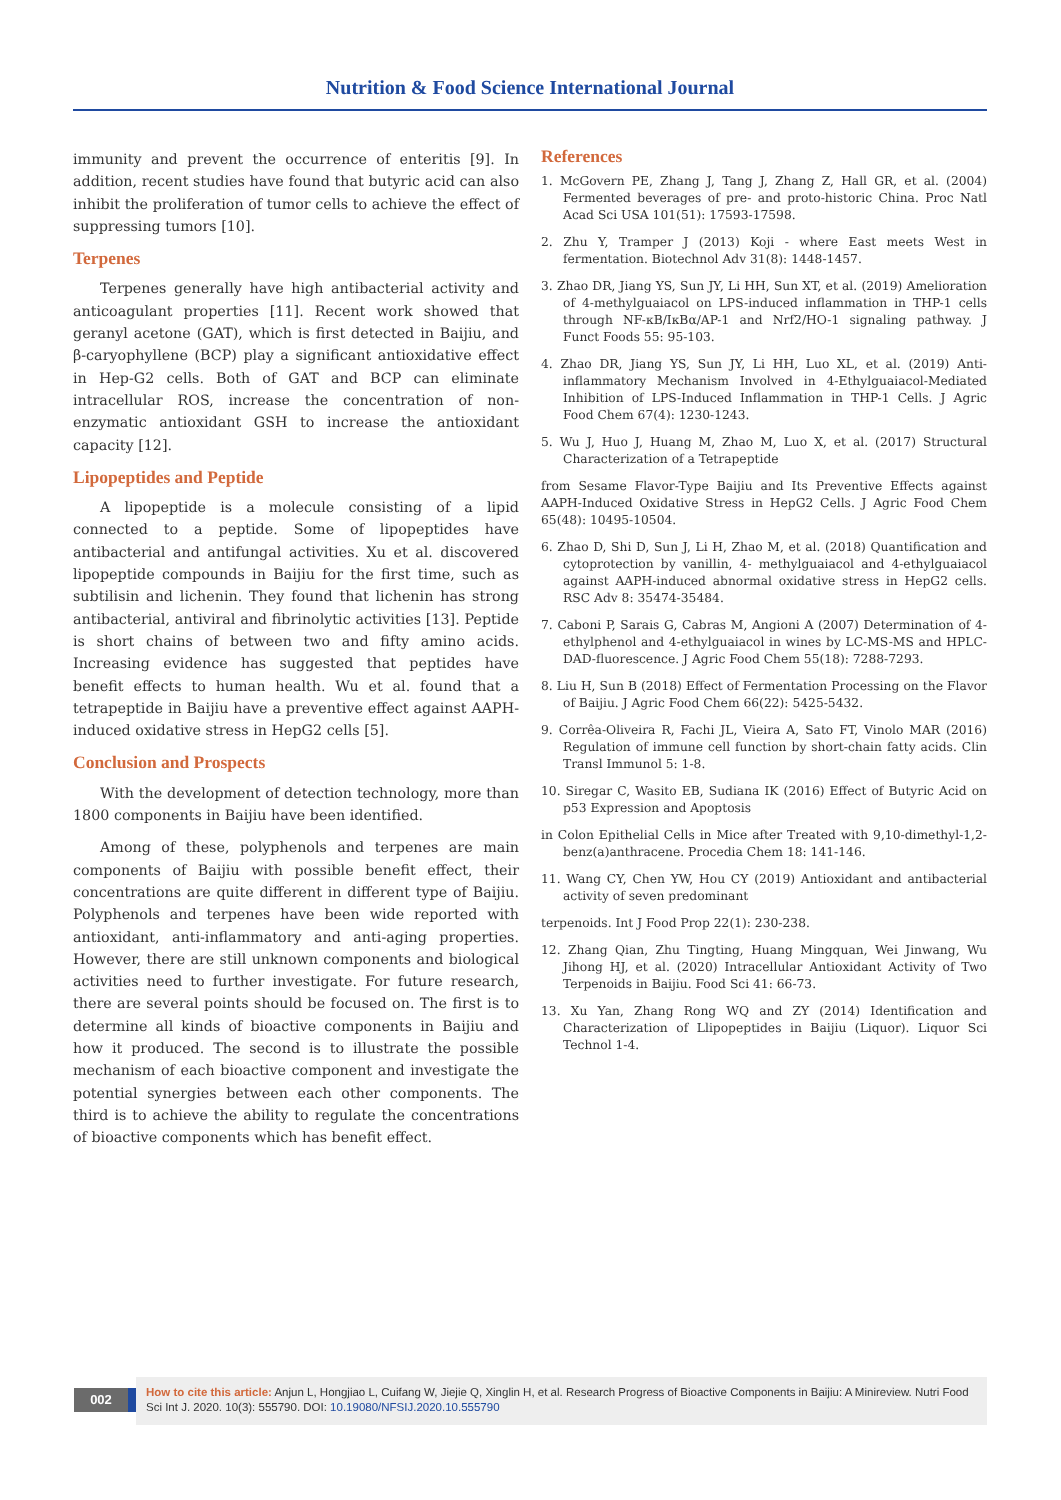Nutrition & Food Science International Journal
immunity and prevent the occurrence of enteritis [9]. In addition, recent studies have found that butyric acid can also inhibit the proliferation of tumor cells to achieve the effect of suppressing tumors [10].
Terpenes
Terpenes generally have high antibacterial activity and anticoagulant properties [11]. Recent work showed that geranyl acetone (GAT), which is first detected in Baijiu, and β-caryophyllene (BCP) play a significant antioxidative effect in Hep-G2 cells. Both of GAT and BCP can eliminate intracellular ROS, increase the concentration of non-enzymatic antioxidant GSH to increase the antioxidant capacity [12].
Lipopeptides and Peptide
A lipopeptide is a molecule consisting of a lipid connected to a peptide. Some of lipopeptides have antibacterial and antifungal activities. Xu et al. discovered lipopeptide compounds in Baijiu for the first time, such as subtilisin and lichenin. They found that lichenin has strong antibacterial, antiviral and fibrinolytic activities [13]. Peptide is short chains of between two and fifty amino acids. Increasing evidence has suggested that peptides have benefit effects to human health. Wu et al. found that a tetrapeptide in Baijiu have a preventive effect against AAPH-induced oxidative stress in HepG2 cells [5].
Conclusion and Prospects
With the development of detection technology, more than 1800 components in Baijiu have been identified.
Among of these, polyphenols and terpenes are main components of Baijiu with possible benefit effect, their concentrations are quite different in different type of Baijiu. Polyphenols and terpenes have been wide reported with antioxidant, anti-inflammatory and anti-aging properties. However, there are still unknown components and biological activities need to further investigate. For future research, there are several points should be focused on. The first is to determine all kinds of bioactive components in Baijiu and how it produced. The second is to illustrate the possible mechanism of each bioactive component and investigate the potential synergies between each other components. The third is to achieve the ability to regulate the concentrations of bioactive components which has benefit effect.
References
1. McGovern PE, Zhang J, Tang J, Zhang Z, Hall GR, et al. (2004) Fermented beverages of pre- and proto-historic China. Proc Natl Acad Sci USA 101(51): 17593-17598.
2. Zhu Y, Tramper J (2013) Koji - where East meets West in fermentation. Biotechnol Adv 31(8): 1448-1457.
3. Zhao DR, Jiang YS, Sun JY, Li HH, Sun XT, et al. (2019) Amelioration of 4-methylguaiacol on LPS-induced inflammation in THP-1 cells through NF-κB/IκBα/AP-1 and Nrf2/HO-1 signaling pathway. J Funct Foods 55: 95-103.
4. Zhao DR, Jiang YS, Sun JY, Li HH, Luo XL, et al. (2019) Anti-inflammatory Mechanism Involved in 4-Ethylguaiacol-Mediated Inhibition of LPS-Induced Inflammation in THP-1 Cells. J Agric Food Chem 67(4): 1230-1243.
5. Wu J, Huo J, Huang M, Zhao M, Luo X, et al. (2017) Structural Characterization of a Tetrapeptide
from Sesame Flavor-Type Baijiu and Its Preventive Effects against AAPH-Induced Oxidative Stress in HepG2 Cells. J Agric Food Chem 65(48): 10495-10504.
6. Zhao D, Shi D, Sun J, Li H, Zhao M, et al. (2018) Quantification and cytoprotection by vanillin, 4- methylguaiacol and 4-ethylguaiacol against AAPH-induced abnormal oxidative stress in HepG2 cells. RSC Adv 8: 35474-35484.
7. Caboni P, Sarais G, Cabras M, Angioni A (2007) Determination of 4-ethylphenol and 4-ethylguaiacol in wines by LC-MS-MS and HPLC-DAD-fluorescence. J Agric Food Chem 55(18): 7288-7293.
8. Liu H, Sun B (2018) Effect of Fermentation Processing on the Flavor of Baijiu. J Agric Food Chem 66(22): 5425-5432.
9. Corrêa-Oliveira R, Fachi JL, Vieira A, Sato FT, Vinolo MAR (2016) Regulation of immune cell function by short-chain fatty acids. Clin Transl Immunol 5: 1-8.
10. Siregar C, Wasito EB, Sudiana IK (2016) Effect of Butyric Acid on p53 Expression and Apoptosis
in Colon Epithelial Cells in Mice after Treated with 9,10-dimethyl-1,2-benz(a)anthracene. Procedia Chem 18: 141-146.
11. Wang CY, Chen YW, Hou CY (2019) Antioxidant and antibacterial activity of seven predominant
terpenoids. Int J Food Prop 22(1): 230-238.
12. Zhang Qian, Zhu Tingting, Huang Mingquan, Wei Jinwang, Wu Jihong HJ, et al. (2020) Intracellular Antioxidant Activity of Two Terpenoids in Baijiu. Food Sci 41: 66-73.
13. Xu Yan, Zhang Rong WQ and ZY (2014) Identification and Characterization of Llipopeptides in Baijiu (Liquor). Liquor Sci Technol 1-4.
002
How to cite this article: Anjun L, Hongjiao L, Cuifang W, Jiejie Q, Xinglin H, et al. Research Progress of Bioactive Components in Baijiu: A Minireview. Nutri Food Sci Int J. 2020. 10(3): 555790. DOI: 10.19080/NFSIJ.2020.10.555790